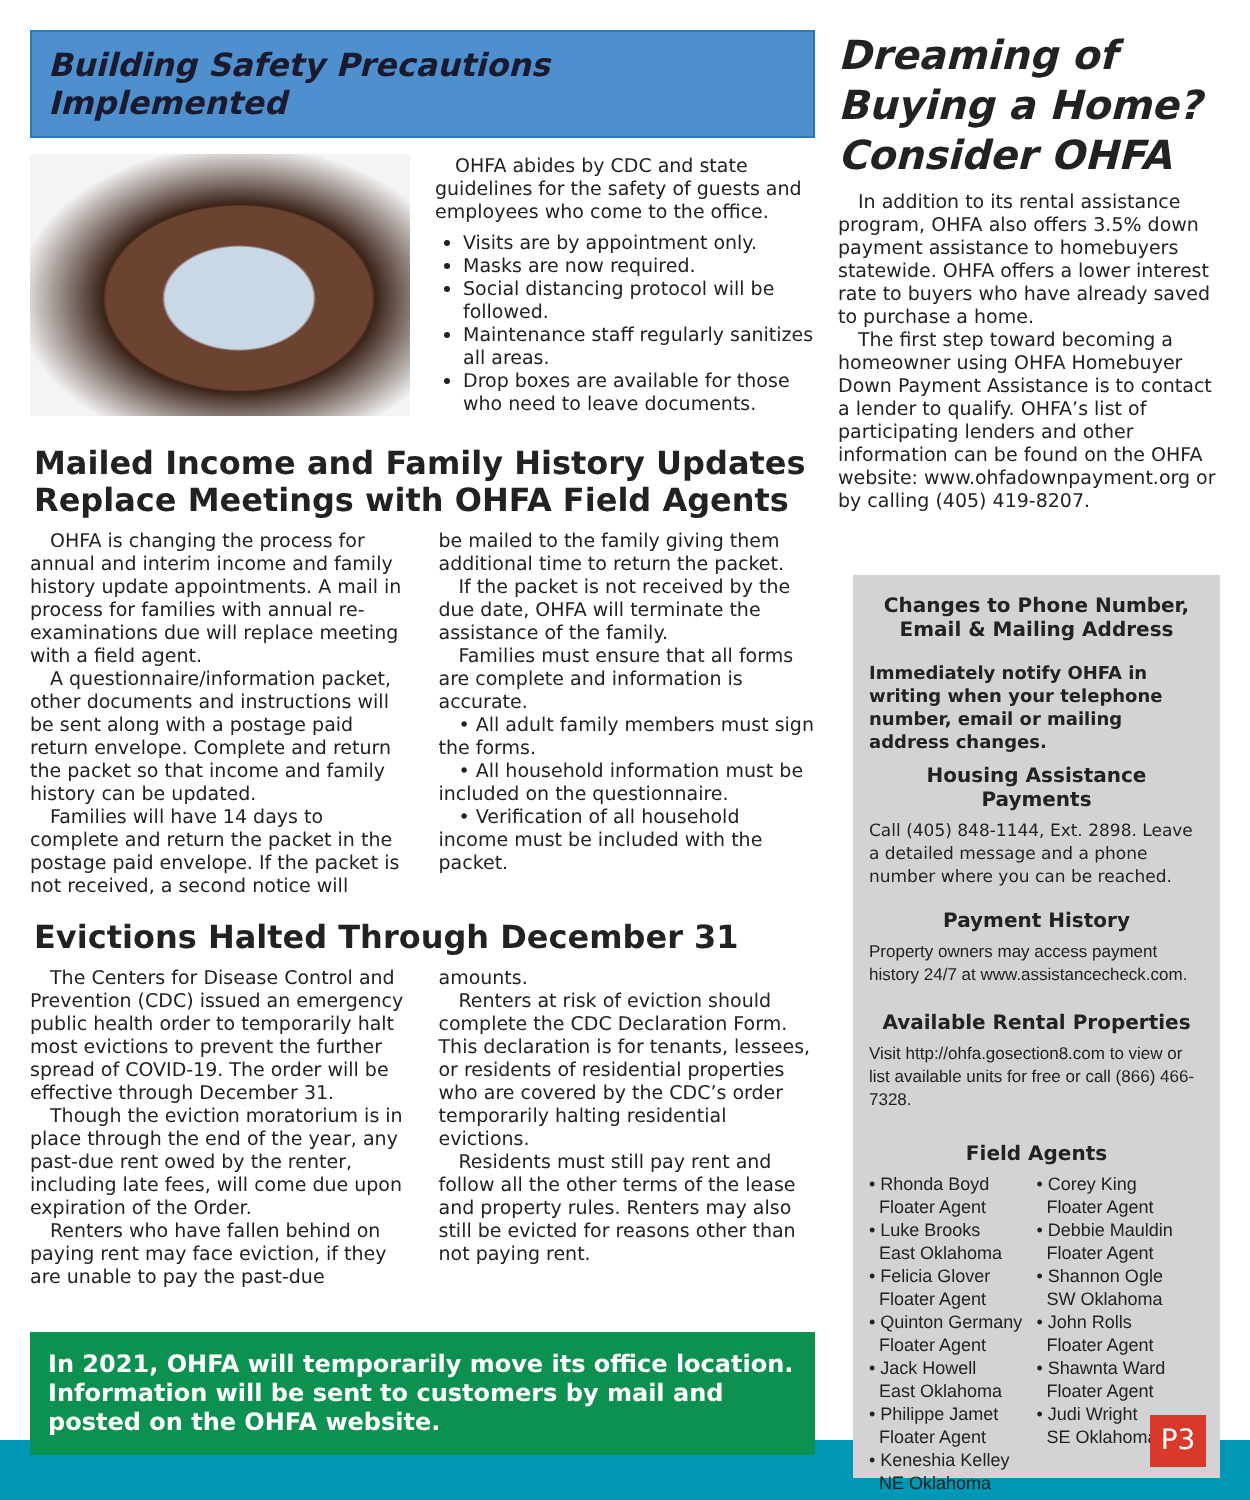Building Safety Precautions Implemented
OHFA abides by CDC and state guidelines for the safety of guests and employees who come to the office.
Visits are by appointment only.
Masks are now required.
Social distancing protocol will be followed.
Maintenance staff regularly sanitizes all areas.
Drop boxes are available for those who need to leave documents.
Mailed Income and Family History Updates Replace Meetings with OHFA Field Agents
OHFA is changing the process for annual and interim income and family history update appointments. A mail in process for families with annual re-examinations due will replace meeting with a field agent.
A questionnaire/information packet, other documents and instructions will be sent along with a postage paid return envelope. Complete and return the packet so that income and family history can be updated.
Families will have 14 days to complete and return the packet in the postage paid envelope. If the packet is not received, a second notice will
be mailed to the family giving them additional time to return the packet.
If the packet is not received by the due date, OHFA will terminate the assistance of the family.
Families must ensure that all forms are complete and information is accurate.
• All adult family members must sign the forms.
• All household information must be included on the questionnaire.
• Verification of all household income must be included with the packet.
Evictions Halted Through December 31
The Centers for Disease Control and Prevention (CDC) issued an emergency public health order to temporarily halt most evictions to prevent the further spread of COVID-19. The order will be effective through December 31.
Though the eviction moratorium is in place through the end of the year, any past-due rent owed by the renter, including late fees, will come due upon expiration of the Order.
Renters who have fallen behind on paying rent may face eviction, if they are unable to pay the past-due
amounts.
Renters at risk of eviction should complete the CDC Declaration Form. This declaration is for tenants, lessees, or residents of residential properties who are covered by the CDC’s order temporarily halting residential evictions.
Residents must still pay rent and follow all the other terms of the lease and property rules. Renters may also still be evicted for reasons other than not paying rent.
In 2021, OHFA will temporarily move its office location. Information will be sent to customers by mail and posted on the OHFA website.
Dreaming of Buying a Home? Consider OHFA
In addition to its rental assistance program, OHFA also offers 3.5% down payment assistance to homebuyers statewide. OHFA offers a lower interest rate to buyers who have already saved to purchase a home.
The first step toward becoming a homeowner using OHFA Homebuyer Down Payment Assistance is to contact a lender to qualify. OHFA’s list of participating lenders and other information can be found on the OHFA website: www.ohfadownpayment.org or by calling (405) 419-8207.
Changes to Phone Number,
Email & Mailing Address
Immediately notify OHFA in writing when your telephone number, email or mailing address changes.
Housing Assistance Payments
Call (405) 848-1144, Ext. 2898. Leave a detailed message and a phone number where you can be reached.
Payment History
Property owners may access payment history 24/7 at www.assistancecheck.com.
Available Rental Properties
Visit http://ohfa.gosection8.com to view or list available units for free or call (866) 466-7328.
Field Agents
• Rhonda Boyd
Floater Agent
• Luke Brooks
East Oklahoma
• Felicia Glover
Floater Agent
• Quinton Germany
Floater Agent
• Jack Howell
East Oklahoma
• Philippe Jamet
Floater Agent
• Keneshia Kelley
NE Oklahoma
• Corey King
Floater Agent
• Debbie Mauldin
Floater Agent
• Shannon Ogle
SW Oklahoma
• John Rolls
Floater Agent
• Shawnta Ward
Floater Agent
• Judi Wright
SE Oklahoma
P3